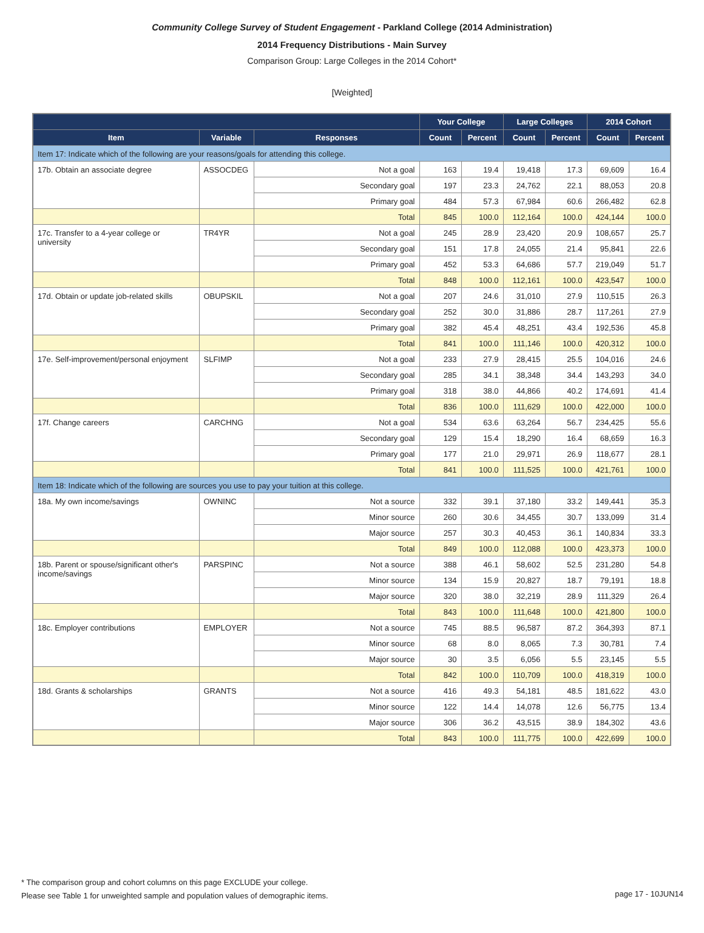Community College Survey of Student Engagement - Parkland College (2014 Administration)
2014 Frequency Distributions - Main Survey
Comparison Group: Large Colleges in the 2014 Cohort*
[Weighted]
| | | | Your College | | Large Colleges | | 2014 Cohort | |
| --- | --- | --- | --- | --- | --- | --- | --- | --- |
| Item | Variable | Responses | Count | Percent | Count | Percent | Count | Percent |
| Item 17: Indicate which of the following are your reasons/goals for attending this college. | | | | | | | | |
| 17b. Obtain an associate degree | ASSOCDEG | Not a goal | 163 | 19.4 | 19,418 | 17.3 | 69,609 | 16.4 |
| | | Secondary goal | 197 | 23.3 | 24,762 | 22.1 | 88,053 | 20.8 |
| | | Primary goal | 484 | 57.3 | 67,984 | 60.6 | 266,482 | 62.8 |
| | | Total | 845 | 100.0 | 112,164 | 100.0 | 424,144 | 100.0 |
| 17c. Transfer to a 4-year college or university | TR4YR | Not a goal | 245 | 28.9 | 23,420 | 20.9 | 108,657 | 25.7 |
| | | Secondary goal | 151 | 17.8 | 24,055 | 21.4 | 95,841 | 22.6 |
| | | Primary goal | 452 | 53.3 | 64,686 | 57.7 | 219,049 | 51.7 |
| | | Total | 848 | 100.0 | 112,161 | 100.0 | 423,547 | 100.0 |
| 17d. Obtain or update job-related skills | OBUPSKIL | Not a goal | 207 | 24.6 | 31,010 | 27.9 | 110,515 | 26.3 |
| | | Secondary goal | 252 | 30.0 | 31,886 | 28.7 | 117,261 | 27.9 |
| | | Primary goal | 382 | 45.4 | 48,251 | 43.4 | 192,536 | 45.8 |
| | | Total | 841 | 100.0 | 111,146 | 100.0 | 420,312 | 100.0 |
| 17e. Self-improvement/personal enjoyment | SLFIMP | Not a goal | 233 | 27.9 | 28,415 | 25.5 | 104,016 | 24.6 |
| | | Secondary goal | 285 | 34.1 | 38,348 | 34.4 | 143,293 | 34.0 |
| | | Primary goal | 318 | 38.0 | 44,866 | 40.2 | 174,691 | 41.4 |
| | | Total | 836 | 100.0 | 111,629 | 100.0 | 422,000 | 100.0 |
| 17f. Change careers | CARCHNG | Not a goal | 534 | 63.6 | 63,264 | 56.7 | 234,425 | 55.6 |
| | | Secondary goal | 129 | 15.4 | 18,290 | 16.4 | 68,659 | 16.3 |
| | | Primary goal | 177 | 21.0 | 29,971 | 26.9 | 118,677 | 28.1 |
| | | Total | 841 | 100.0 | 111,525 | 100.0 | 421,761 | 100.0 |
| Item 18: Indicate which of the following are sources you use to pay your tuition at this college. | | | | | | | | |
| 18a. My own income/savings | OWNINC | Not a source | 332 | 39.1 | 37,180 | 33.2 | 149,441 | 35.3 |
| | | Minor source | 260 | 30.6 | 34,455 | 30.7 | 133,099 | 31.4 |
| | | Major source | 257 | 30.3 | 40,453 | 36.1 | 140,834 | 33.3 |
| | | Total | 849 | 100.0 | 112,088 | 100.0 | 423,373 | 100.0 |
| 18b. Parent or spouse/significant other's income/savings | PARSPINC | Not a source | 388 | 46.1 | 58,602 | 52.5 | 231,280 | 54.8 |
| | | Minor source | 134 | 15.9 | 20,827 | 18.7 | 79,191 | 18.8 |
| | | Major source | 320 | 38.0 | 32,219 | 28.9 | 111,329 | 26.4 |
| | | Total | 843 | 100.0 | 111,648 | 100.0 | 421,800 | 100.0 |
| 18c. Employer contributions | EMPLOYER | Not a source | 745 | 88.5 | 96,587 | 87.2 | 364,393 | 87.1 |
| | | Minor source | 68 | 8.0 | 8,065 | 7.3 | 30,781 | 7.4 |
| | | Major source | 30 | 3.5 | 6,056 | 5.5 | 23,145 | 5.5 |
| | | Total | 842 | 100.0 | 110,709 | 100.0 | 418,319 | 100.0 |
| 18d. Grants & scholarships | GRANTS | Not a source | 416 | 49.3 | 54,181 | 48.5 | 181,622 | 43.0 |
| | | Minor source | 122 | 14.4 | 14,078 | 12.6 | 56,775 | 13.4 |
| | | Major source | 306 | 36.2 | 43,515 | 38.9 | 184,302 | 43.6 |
| | | Total | 843 | 100.0 | 111,775 | 100.0 | 422,699 | 100.0 |
* The comparison group and cohort columns on this page EXCLUDE your college.
Please see Table 1 for unweighted sample and population values of demographic items.
page 17 - 10JUN14